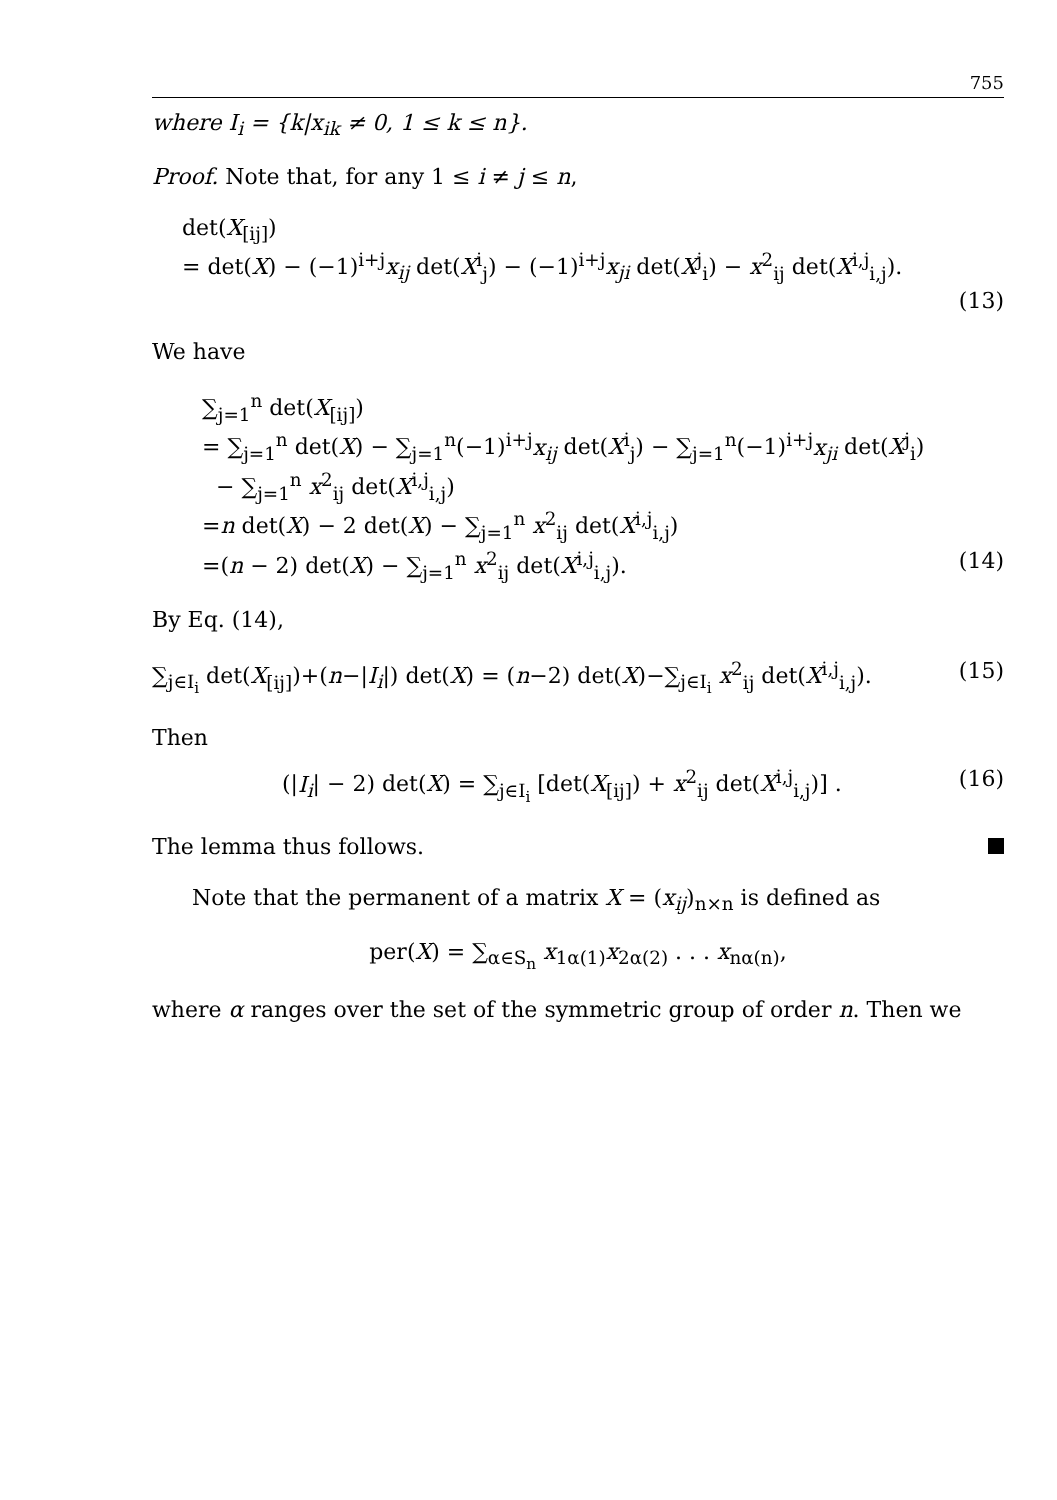755
where I<sub>i</sub> = {k|x<sub>ik</sub> ≠ 0, 1 ≤ k ≤ n}.
Proof. Note that, for any 1 ≤ i ≠ j ≤ n,
det(X<sub>[ij]</sub>)
= det(X) − (−1)<sup>i+j</sup>x<sub>ij</sub> det(X<sup>i</sup><sub>j</sub>) − (−1)<sup>i+j</sup>x<sub>ji</sub> det(X<sup>j</sup><sub>i</sub>) − x<sup>2</sup><sub>ij</sub> det(X<sup>i,j</sup><sub>i,j</sub>).
(13)
We have
∑<sub>j=1</sub><sup>n</sup> det(X<sub>[ij]</sub>)
= ∑<sub>j=1</sub><sup>n</sup> det(X) − ∑<sub>j=1</sub><sup>n</sup>(−1)<sup>i+j</sup>x<sub>ij</sub> det(X<sup>i</sup><sub>j</sub>) − ∑<sub>j=1</sub><sup>n</sup>(−1)<sup>i+j</sup>x<sub>ji</sub> det(X<sup>j</sup><sub>i</sub>)
− ∑<sub>j=1</sub><sup>n</sup> x<sup>2</sup><sub>ij</sub> det(X<sup>i,j</sup><sub>i,j</sub>)
=n det(X) − 2 det(X) − ∑<sub>j=1</sub><sup>n</sup> x<sup>2</sup><sub>ij</sub> det(X<sup>i,j</sup><sub>i,j</sub>)
=(n − 2) det(X) − ∑<sub>j=1</sub><sup>n</sup> x<sup>2</sup><sub>ij</sub> det(X<sup>i,j</sup><sub>i,j</sub>). (14)
By Eq. (14),
∑<sub>j∈I<sub>i</sub></sub> det(X<sub>[ij]</sub>)+(n−|I<sub>i</sub>|) det(X) = (n−2) det(X)−∑<sub>j∈I<sub>i</sub></sub> x<sup>2</sup><sub>ij</sub> det(X<sup>i,j</sup><sub>i,j</sub>). (15)
Then
(|I<sub>i</sub>| − 2) det(X) = ∑<sub>j∈I<sub>i</sub></sub> [det(X<sub>[ij]</sub>) + x<sup>2</sup><sub>ij</sub> det(X<sup>i,j</sup><sub>i,j</sub>)] . (16)
The lemma thus follows.
Note that the permanent of a matrix X = (x<sub>ij</sub>)<sub>n×n</sub> is defined as
per(X) = ∑<sub>α∈S<sub>n</sub></sub> x<sub>1α(1)</sub>x<sub>2α(2)</sub> . . . x<sub>nα(n)</sub>,
where α ranges over the set of the symmetric group of order n. Then we